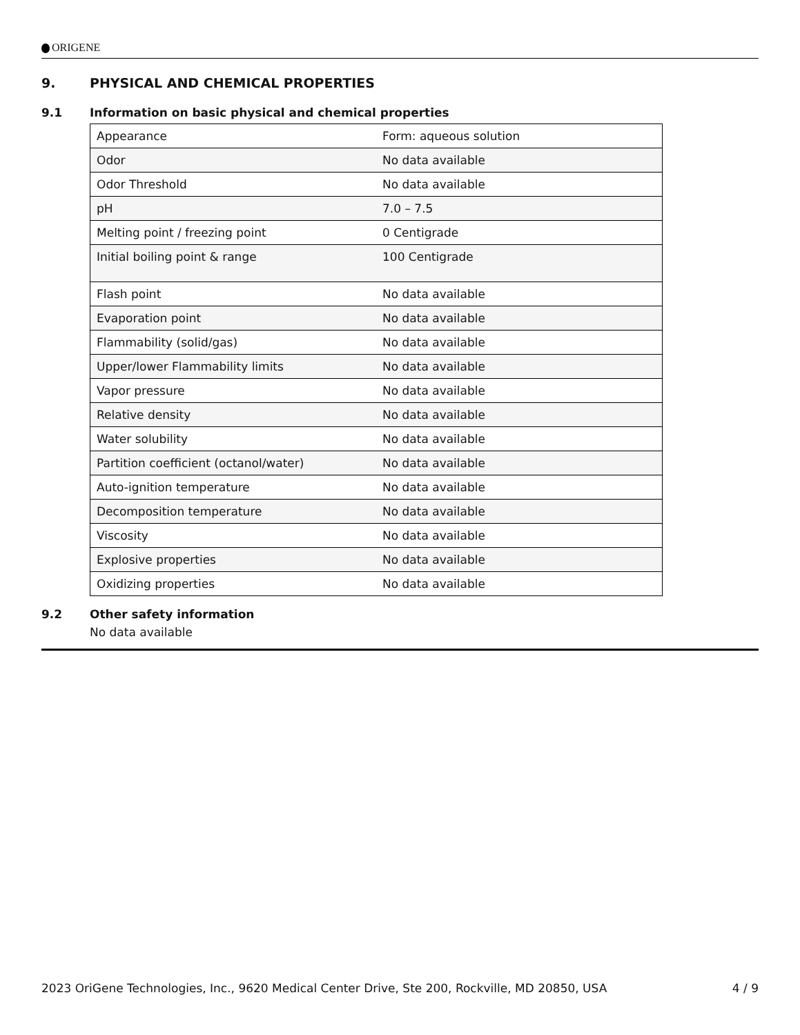ORIGENE
9. PHYSICAL AND CHEMICAL PROPERTIES
9.1 Information on basic physical and chemical properties
| Appearance | Form: aqueous solution |
| Odor | No data available |
| Odor Threshold | No data available |
| pH | 7.0 – 7.5 |
| Melting point / freezing point | 0 Centigrade |
| Initial boiling point & range | 100 Centigrade |
| Flash point | No data available |
| Evaporation point | No data available |
| Flammability (solid/gas) | No data available |
| Upper/lower Flammability limits | No data available |
| Vapor pressure | No data available |
| Relative density | No data available |
| Water solubility | No data available |
| Partition coefficient (octanol/water) | No data available |
| Auto-ignition temperature | No data available |
| Decomposition temperature | No data available |
| Viscosity | No data available |
| Explosive properties | No data available |
| Oxidizing properties | No data available |
9.2 Other safety information
No data available
2023 OriGene Technologies, Inc., 9620 Medical Center Drive, Ste 200, Rockville, MD 20850, USA 4 / 9